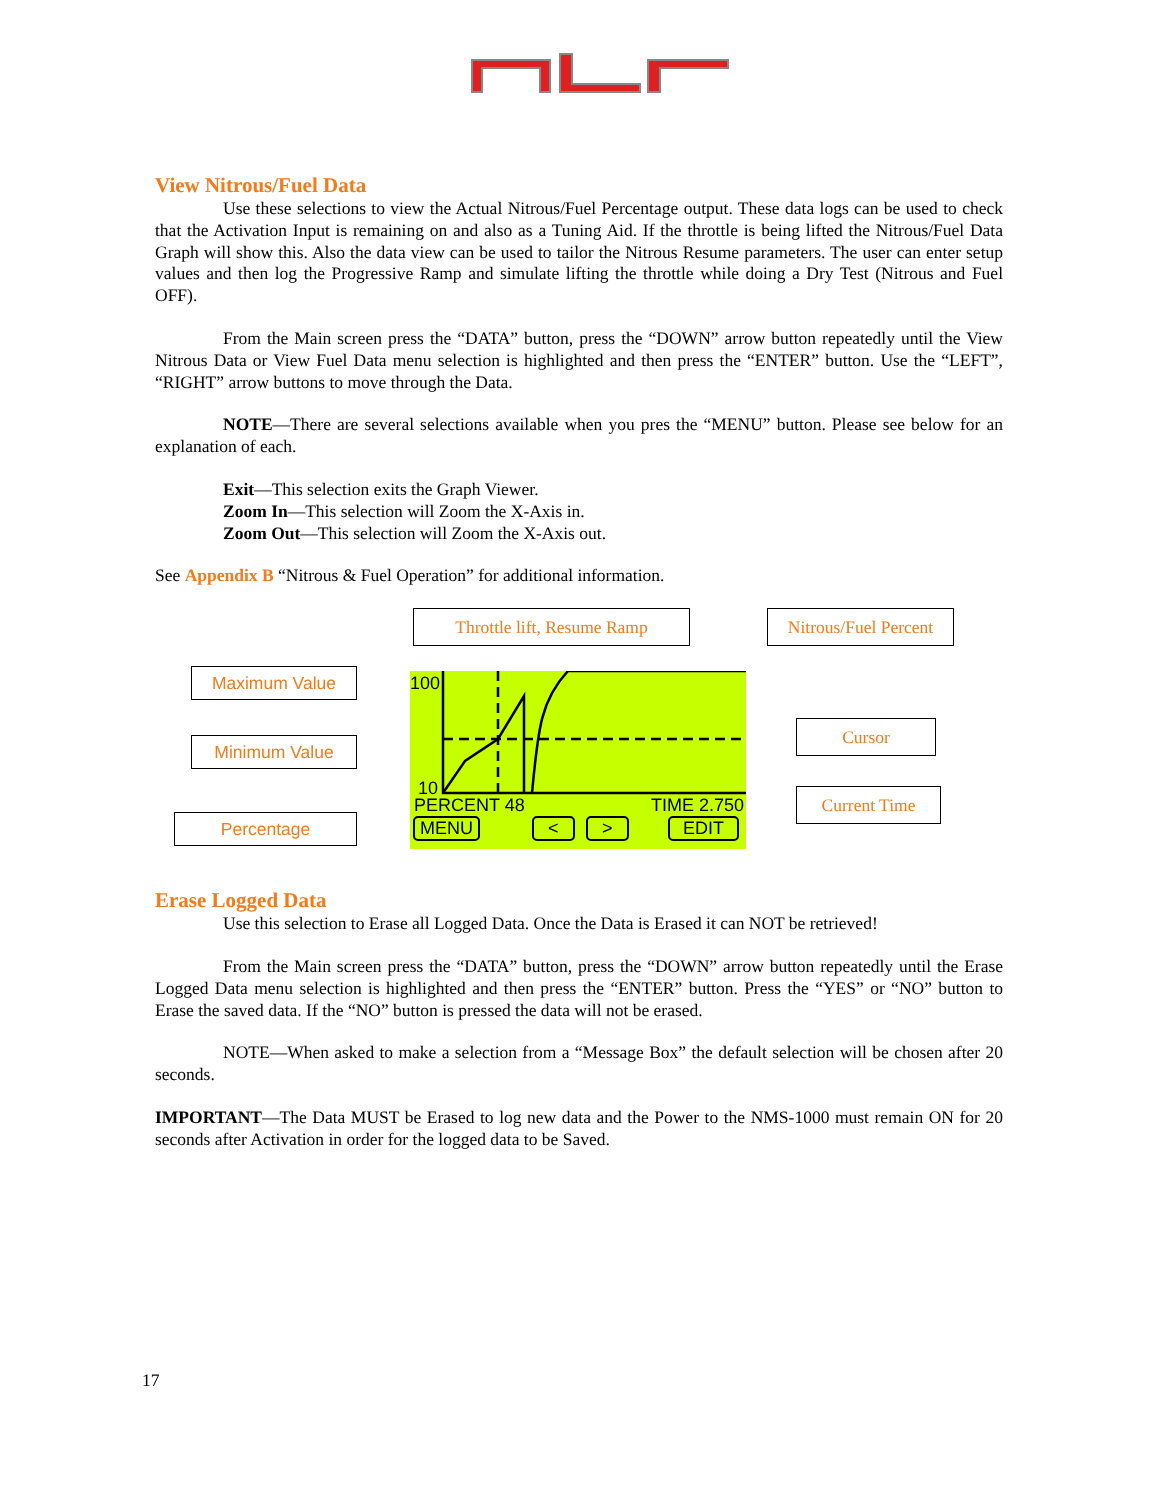View Nitrous/Fuel Data
Use these selections to view the Actual Nitrous/Fuel Percentage output. These data logs can be used to check that the Activation Input is remaining on and also as a Tuning Aid. If the throttle is being lifted the Nitrous/Fuel Data Graph will show this. Also the data view can be used to tailor the Nitrous Resume parameters. The user can enter setup values and then log the Progressive Ramp and simulate lifting the throttle while doing a Dry Test (Nitrous and Fuel OFF).
From the Main screen press the “DATA” button, press the “DOWN” arrow button repeatedly until the View Nitrous Data or View Fuel Data menu selection is highlighted and then press the “ENTER” button. Use the “LEFT”, “RIGHT” arrow buttons to move through the Data.
NOTE—There are several selections available when you pres the “MENU” button. Please see below for an explanation of each.
Exit—This selection exits the Graph Viewer.
Zoom In—This selection will Zoom the X-Axis in.
Zoom Out—This selection will Zoom the X-Axis out.
See Appendix B “Nitrous & Fuel Operation” for additional information.
Throttle lift, Resume Ramp
Nitrous/Fuel Percent
Maximum Value
Minimum Value
Cursor
Percentage
Current Time
100
10
PERCENT 48 TIME 2.750
MENU < > EDIT
Erase Logged Data
Use this selection to Erase all Logged Data. Once the Data is Erased it can NOT be retrieved!
From the Main screen press the “DATA” button, press the “DOWN” arrow button repeatedly until the Erase Logged Data menu selection is highlighted and then press the “ENTER” button. Press the “YES” or “NO” button to Erase the saved data. If the “NO” button is pressed the data will not be erased.
NOTE—When asked to make a selection from a “Message Box” the default selection will be chosen after 20 seconds.
IMPORTANT—The Data MUST be Erased to log new data and the Power to the NMS-1000 must remain ON for 20 seconds after Activation in order for the logged data to be Saved.
17